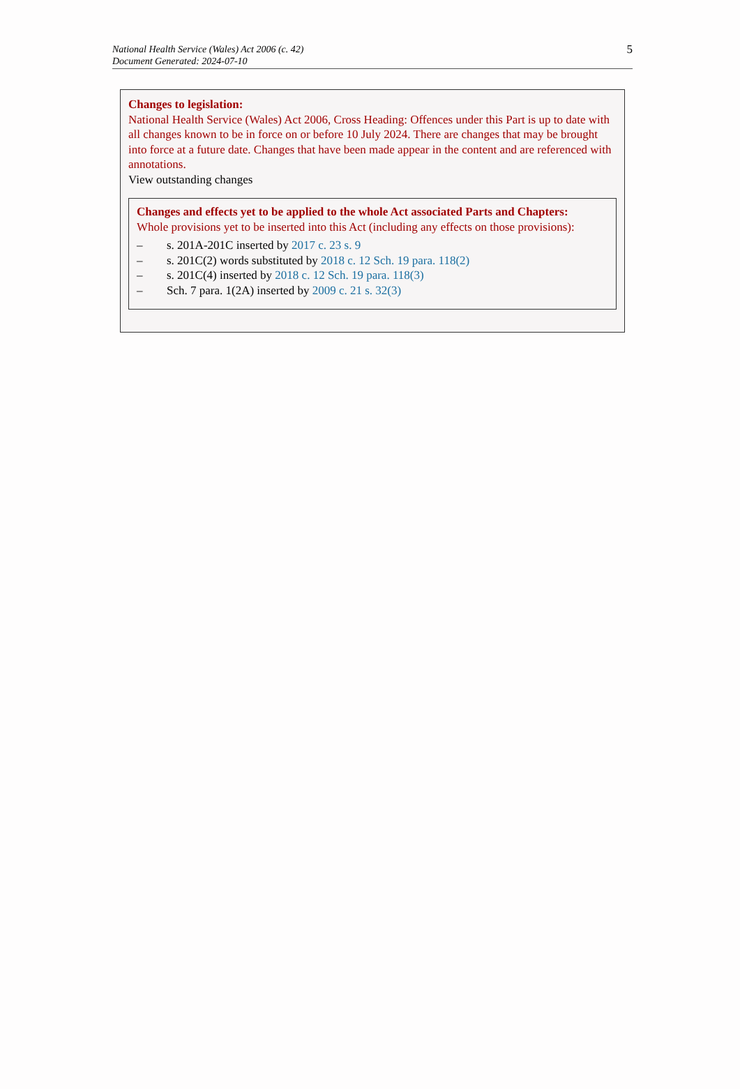National Health Service (Wales) Act 2006 (c. 42)
Document Generated: 2024-07-10
5
Changes to legislation:
National Health Service (Wales) Act 2006, Cross Heading: Offences under this Part is up to date with all changes known to be in force on or before 10 July 2024. There are changes that may be brought into force at a future date. Changes that have been made appear in the content and are referenced with annotations.
View outstanding changes
Changes and effects yet to be applied to the whole Act associated Parts and Chapters:
Whole provisions yet to be inserted into this Act (including any effects on those provisions):
– s. 201A-201C inserted by 2017 c. 23 s. 9
– s. 201C(2) words substituted by 2018 c. 12 Sch. 19 para. 118(2)
– s. 201C(4) inserted by 2018 c. 12 Sch. 19 para. 118(3)
– Sch. 7 para. 1(2A) inserted by 2009 c. 21 s. 32(3)